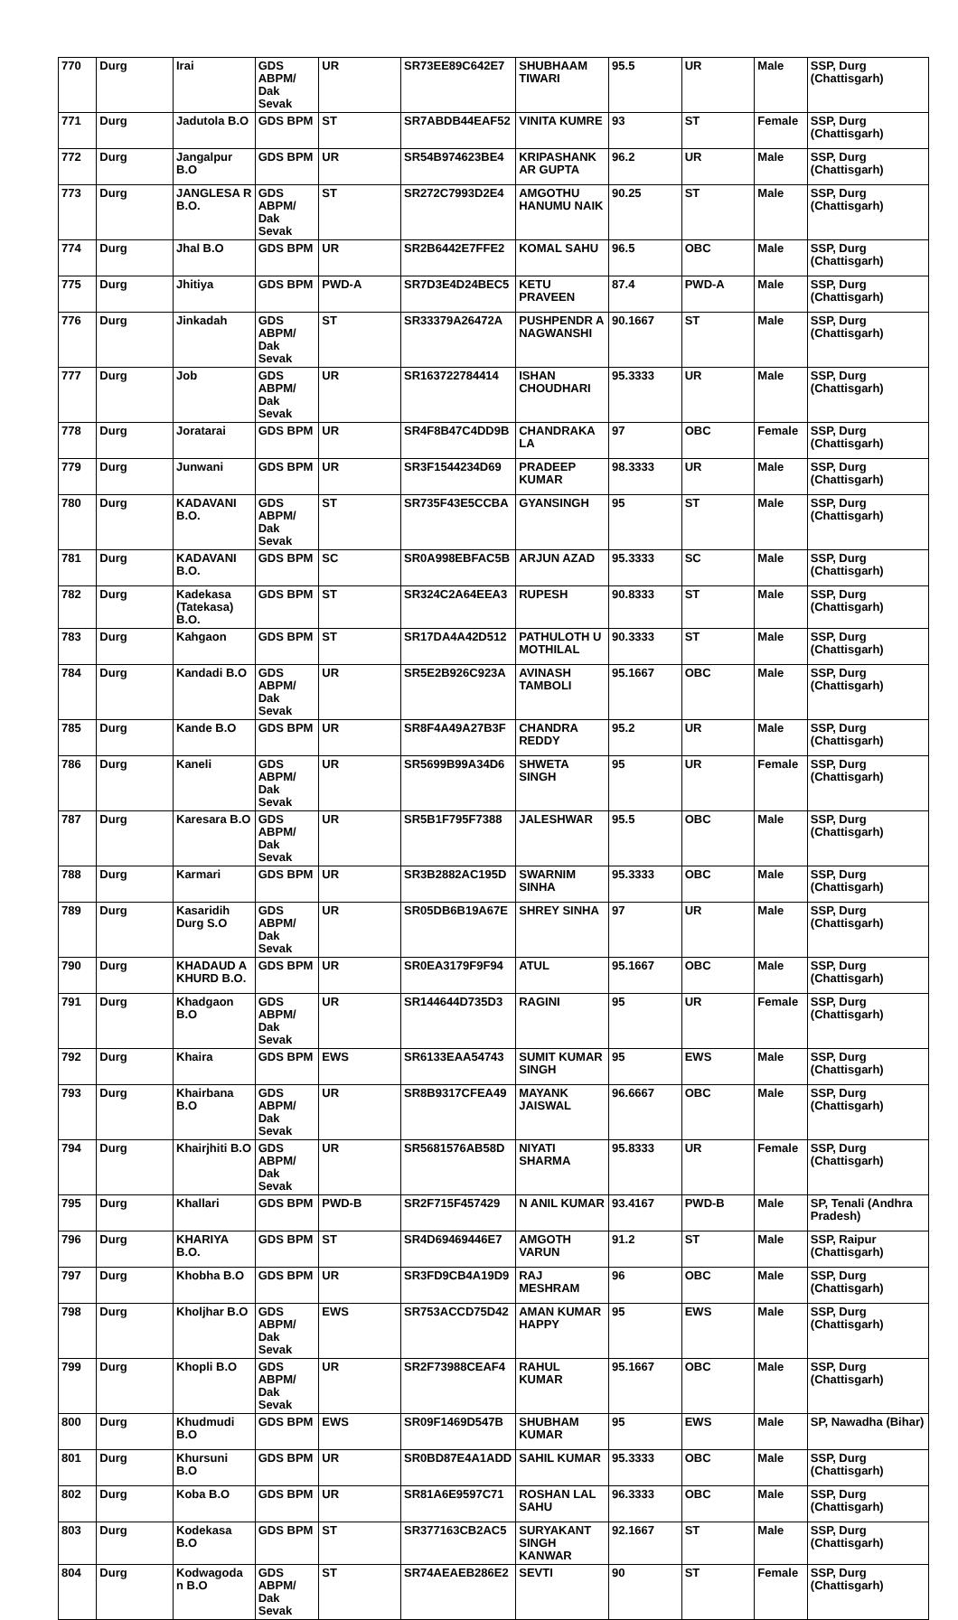| 770 | Durg | Irai | GDS ABPM/ Dak Sevak | UR | SR73EE89C642E7 | SHUBHAAM TIWARI | 95.5 | UR | Male | SSP, Durg (Chattisgarh) |
| 771 | Durg | Jadutola B.O | GDS BPM | ST | SR7ABDB44EAF52 | VINITA KUMRE | 93 | ST | Female | SSP, Durg (Chattisgarh) |
| 772 | Durg | Jangalpur B.O | GDS BPM | UR | SR54B974623BE4 | KRIPASHANK AR GUPTA | 96.2 | UR | Male | SSP, Durg (Chattisgarh) |
| 773 | Durg | JANGLESA R B.O. | GDS ABPM/ Dak Sevak | ST | SR272C7993D2E4 | AMGOTHU HANUMU NAIK | 90.25 | ST | Male | SSP, Durg (Chattisgarh) |
| 774 | Durg | Jhal B.O | GDS BPM | UR | SR2B6442E7FFE2 | KOMAL SAHU | 96.5 | OBC | Male | SSP, Durg (Chattisgarh) |
| 775 | Durg | Jhitiya | GDS BPM | PWD-A | SR7D3E4D24BEC5 | KETU PRAVEEN | 87.4 | PWD-A | Male | SSP, Durg (Chattisgarh) |
| 776 | Durg | Jinkadah | GDS ABPM/ Dak Sevak | ST | SR33379A26472A | PUSHPENDR A NAGWANSHI | 90.1667 | ST | Male | SSP, Durg (Chattisgarh) |
| 777 | Durg | Job | GDS ABPM/ Dak Sevak | UR | SR163722784414 | ISHAN CHOUDHARI | 95.3333 | UR | Male | SSP, Durg (Chattisgarh) |
| 778 | Durg | Joratarai | GDS BPM | UR | SR4F8B47C4DD9B | CHANDRAKA LA | 97 | OBC | Female | SSP, Durg (Chattisgarh) |
| 779 | Durg | Junwani | GDS BPM | UR | SR3F1544234D69 | PRADEEP KUMAR | 98.3333 | UR | Male | SSP, Durg (Chattisgarh) |
| 780 | Durg | KADAVANI B.O. | GDS ABPM/ Dak Sevak | ST | SR735F43E5CCBA | GYANSINGH | 95 | ST | Male | SSP, Durg (Chattisgarh) |
| 781 | Durg | KADAVANI B.O. | GDS BPM | SC | SR0A998EBFAC5B | ARJUN AZAD | 95.3333 | SC | Male | SSP, Durg (Chattisgarh) |
| 782 | Durg | Kadekasa (Tatekasa) B.O. | GDS BPM | ST | SR324C2A64EEA3 | RUPESH | 90.8333 | ST | Male | SSP, Durg (Chattisgarh) |
| 783 | Durg | Kahgaon | GDS BPM | ST | SR17DA4A42D512 | PATHULOTH U MOTHILAL | 90.3333 | ST | Male | SSP, Durg (Chattisgarh) |
| 784 | Durg | Kandadi B.O | GDS ABPM/ Dak Sevak | UR | SR5E2B926C923A | AVINASH TAMBOLI | 95.1667 | OBC | Male | SSP, Durg (Chattisgarh) |
| 785 | Durg | Kande B.O | GDS BPM | UR | SR8F4A49A27B3F | CHANDRA REDDY | 95.2 | UR | Male | SSP, Durg (Chattisgarh) |
| 786 | Durg | Kaneli | GDS ABPM/ Dak Sevak | UR | SR5699B99A34D6 | SHWETA SINGH | 95 | UR | Female | SSP, Durg (Chattisgarh) |
| 787 | Durg | Karesara B.O | GDS ABPM/ Dak Sevak | UR | SR5B1F795F7388 | JALESHWAR | 95.5 | OBC | Male | SSP, Durg (Chattisgarh) |
| 788 | Durg | Karmari | GDS BPM | UR | SR3B2882AC195D | SWARNIM SINHA | 95.3333 | OBC | Male | SSP, Durg (Chattisgarh) |
| 789 | Durg | Kasaridih Durg S.O | GDS ABPM/ Dak Sevak | UR | SR05DB6B19A67E | SHREY SINHA | 97 | UR | Male | SSP, Durg (Chattisgarh) |
| 790 | Durg | KHADAUD A KHURD B.O. | GDS BPM | UR | SR0EA3179F9F94 | ATUL | 95.1667 | OBC | Male | SSP, Durg (Chattisgarh) |
| 791 | Durg | Khadgaon B.O | GDS ABPM/ Dak Sevak | UR | SR144644D735D3 | RAGINI | 95 | UR | Female | SSP, Durg (Chattisgarh) |
| 792 | Durg | Khaira | GDS BPM | EWS | SR6133EAA54743 | SUMIT KUMAR SINGH | 95 | EWS | Male | SSP, Durg (Chattisgarh) |
| 793 | Durg | Khairbana B.O | GDS ABPM/ Dak Sevak | UR | SR8B9317CFEA49 | MAYANK JAISWAL | 96.6667 | OBC | Male | SSP, Durg (Chattisgarh) |
| 794 | Durg | Khairjhiti B.O | GDS ABPM/ Dak Sevak | UR | SR5681576AB58D | NIYATI SHARMA | 95.8333 | UR | Female | SSP, Durg (Chattisgarh) |
| 795 | Durg | Khallari | GDS BPM | PWD-B | SR2F715F457429 | N ANIL KUMAR | 93.4167 | PWD-B | Male | SP, Tenali (Andhra Pradesh) |
| 796 | Durg | KHARIYA B.O. | GDS BPM | ST | SR4D69469446E7 | AMGOTH VARUN | 91.2 | ST | Male | SSP, Raipur (Chattisgarh) |
| 797 | Durg | Khobha B.O | GDS BPM | UR | SR3FD9CB4A19D9 | RAJ MESHRAM | 96 | OBC | Male | SSP, Durg (Chattisgarh) |
| 798 | Durg | Kholjhar B.O | GDS ABPM/ Dak Sevak | EWS | SR753ACCD75D42 | AMAN KUMAR HAPPY | 95 | EWS | Male | SSP, Durg (Chattisgarh) |
| 799 | Durg | Khopli B.O | GDS ABPM/ Dak Sevak | UR | SR2F73988CEAF4 | RAHUL KUMAR | 95.1667 | OBC | Male | SSP, Durg (Chattisgarh) |
| 800 | Durg | Khudmudi B.O | GDS BPM | EWS | SR09F1469D547B | SHUBHAM KUMAR | 95 | EWS | Male | SP, Nawadha (Bihar) |
| 801 | Durg | Khursuni B.O | GDS BPM | UR | SR0BD87E4A1ADD | SAHIL KUMAR | 95.3333 | OBC | Male | SSP, Durg (Chattisgarh) |
| 802 | Durg | Koba B.O | GDS BPM | UR | SR81A6E9597C71 | ROSHAN LAL SAHU | 96.3333 | OBC | Male | SSP, Durg (Chattisgarh) |
| 803 | Durg | Kodekasa B.O | GDS BPM | ST | SR377163CB2AC5 | SURYAKANT SINGH KANWAR | 92.1667 | ST | Male | SSP, Durg (Chattisgarh) |
| 804 | Durg | Kodwagoda n B.O | GDS ABPM/ Dak Sevak | ST | SR74AEAEB286E2 | SEVTI | 90 | ST | Female | SSP, Durg (Chattisgarh) |